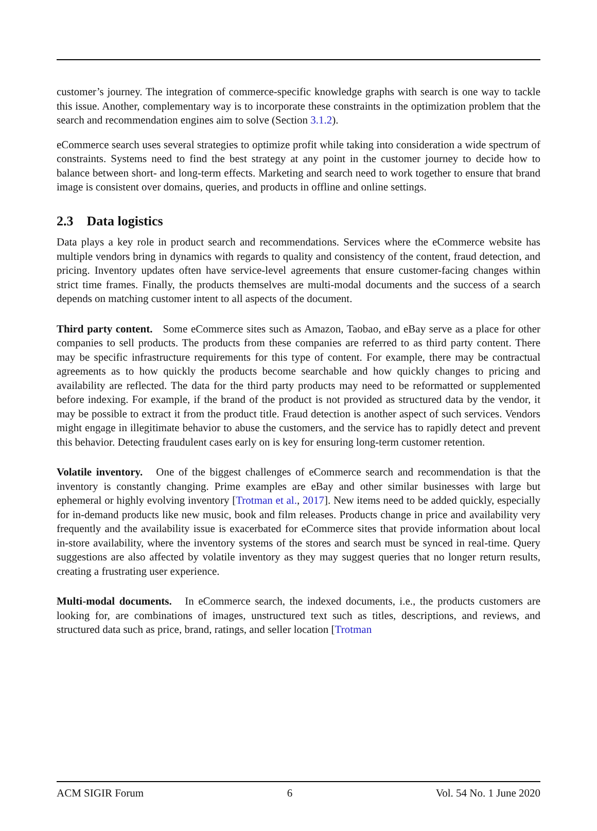customer’s journey. The integration of commerce-specific knowledge graphs with search is one way to tackle this issue. Another, complementary way is to incorporate these constraints in the optimization problem that the search and recommendation engines aim to solve (Section 3.1.2).
eCommerce search uses several strategies to optimize profit while taking into consideration a wide spectrum of constraints. Systems need to find the best strategy at any point in the customer journey to decide how to balance between short- and long-term effects. Marketing and search need to work together to ensure that brand image is consistent over domains, queries, and products in offline and online settings.
2.3 Data logistics
Data plays a key role in product search and recommendations. Services where the eCommerce website has multiple vendors bring in dynamics with regards to quality and consistency of the content, fraud detection, and pricing. Inventory updates often have service-level agreements that ensure customer-facing changes within strict time frames. Finally, the products themselves are multi-modal documents and the success of a search depends on matching customer intent to all aspects of the document.
Third party content. Some eCommerce sites such as Amazon, Taobao, and eBay serve as a place for other companies to sell products. The products from these companies are referred to as third party content. There may be specific infrastructure requirements for this type of content. For example, there may be contractual agreements as to how quickly the products become searchable and how quickly changes to pricing and availability are reflected. The data for the third party products may need to be reformatted or supplemented before indexing. For example, if the brand of the product is not provided as structured data by the vendor, it may be possible to extract it from the product title. Fraud detection is another aspect of such services. Vendors might engage in illegitimate behavior to abuse the customers, and the service has to rapidly detect and prevent this behavior. Detecting fraudulent cases early on is key for ensuring long-term customer retention.
Volatile inventory. One of the biggest challenges of eCommerce search and recommendation is that the inventory is constantly changing. Prime examples are eBay and other similar businesses with large but ephemeral or highly evolving inventory [Trotman et al., 2017]. New items need to be added quickly, especially for in-demand products like new music, book and film releases. Products change in price and availability very frequently and the availability issue is exacerbated for eCommerce sites that provide information about local in-store availability, where the inventory systems of the stores and search must be synced in real-time. Query suggestions are also affected by volatile inventory as they may suggest queries that no longer return results, creating a frustrating user experience.
Multi-modal documents. In eCommerce search, the indexed documents, i.e., the products customers are looking for, are combinations of images, unstructured text such as titles, descriptions, and reviews, and structured data such as price, brand, ratings, and seller location [Trotman
ACM SIGIR Forum 6 Vol. 54 No. 1 June 2020